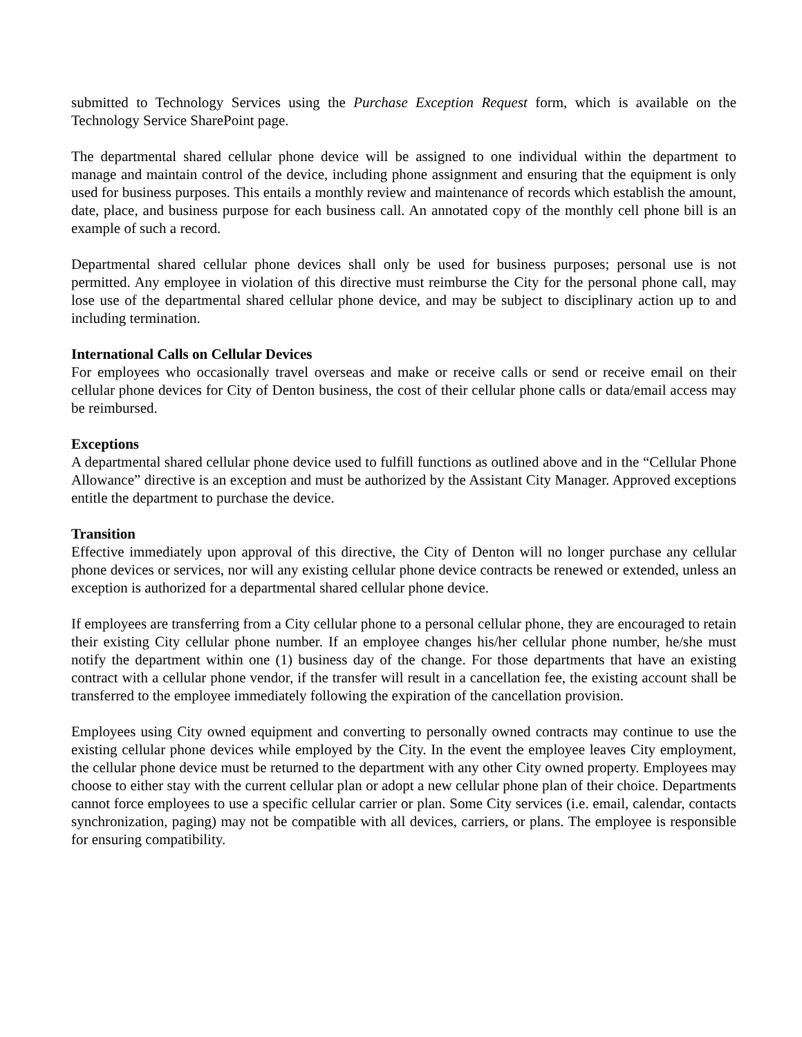submitted to Technology Services using the Purchase Exception Request form, which is available on the Technology Service SharePoint page.
The departmental shared cellular phone device will be assigned to one individual within the department to manage and maintain control of the device, including phone assignment and ensuring that the equipment is only used for business purposes. This entails a monthly review and maintenance of records which establish the amount, date, place, and business purpose for each business call. An annotated copy of the monthly cell phone bill is an example of such a record.
Departmental shared cellular phone devices shall only be used for business purposes; personal use is not permitted. Any employee in violation of this directive must reimburse the City for the personal phone call, may lose use of the departmental shared cellular phone device, and may be subject to disciplinary action up to and including termination.
International Calls on Cellular Devices
For employees who occasionally travel overseas and make or receive calls or send or receive email on their cellular phone devices for City of Denton business, the cost of their cellular phone calls or data/email access may be reimbursed.
Exceptions
A departmental shared cellular phone device used to fulfill functions as outlined above and in the “Cellular Phone Allowance” directive is an exception and must be authorized by the Assistant City Manager. Approved exceptions entitle the department to purchase the device.
Transition
Effective immediately upon approval of this directive, the City of Denton will no longer purchase any cellular phone devices or services, nor will any existing cellular phone device contracts be renewed or extended, unless an exception is authorized for a departmental shared cellular phone device.
If employees are transferring from a City cellular phone to a personal cellular phone, they are encouraged to retain their existing City cellular phone number. If an employee changes his/her cellular phone number, he/she must notify the department within one (1) business day of the change. For those departments that have an existing contract with a cellular phone vendor, if the transfer will result in a cancellation fee, the existing account shall be transferred to the employee immediately following the expiration of the cancellation provision.
Employees using City owned equipment and converting to personally owned contracts may continue to use the existing cellular phone devices while employed by the City. In the event the employee leaves City employment, the cellular phone device must be returned to the department with any other City owned property. Employees may choose to either stay with the current cellular plan or adopt a new cellular phone plan of their choice. Departments cannot force employees to use a specific cellular carrier or plan. Some City services (i.e. email, calendar, contacts synchronization, paging) may not be compatible with all devices, carriers, or plans. The employee is responsible for ensuring compatibility.